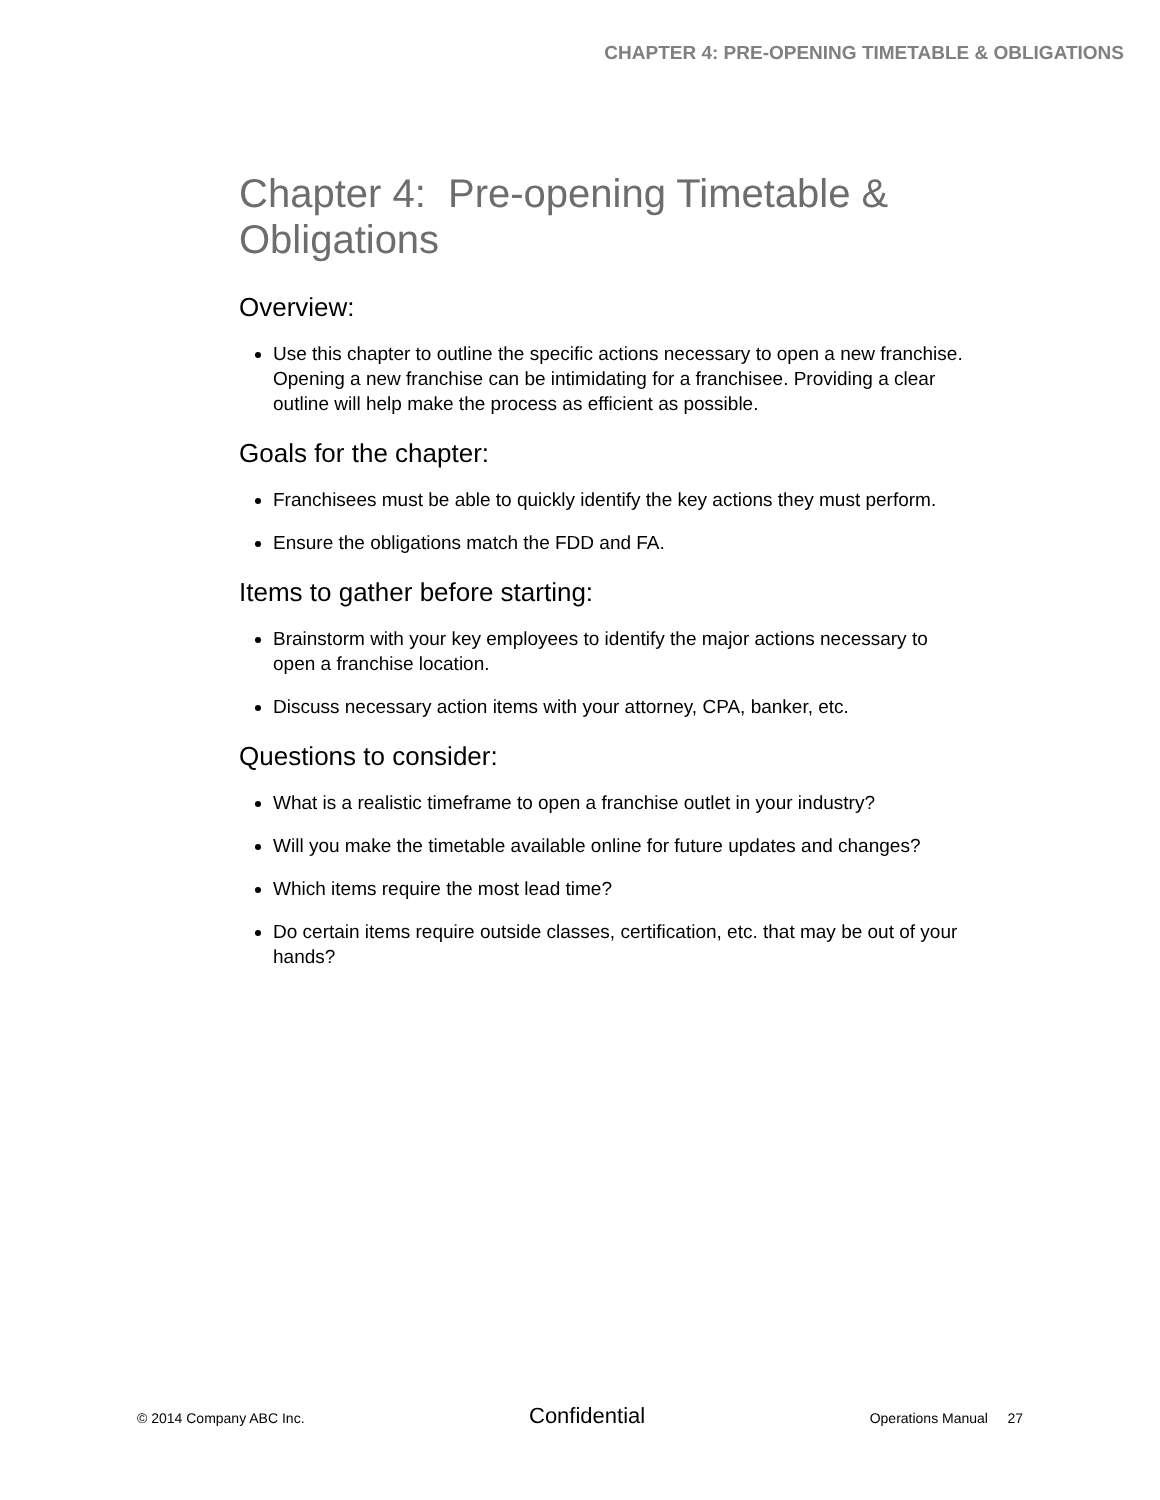CHAPTER 4: PRE-OPENING TIMETABLE & OBLIGATIONS
Chapter 4: Pre-opening Timetable & Obligations
Overview:
Use this chapter to outline the specific actions necessary to open a new franchise. Opening a new franchise can be intimidating for a franchisee. Providing a clear outline will help make the process as efficient as possible.
Goals for the chapter:
Franchisees must be able to quickly identify the key actions they must perform.
Ensure the obligations match the FDD and FA.
Items to gather before starting:
Brainstorm with your key employees to identify the major actions necessary to open a franchise location.
Discuss necessary action items with your attorney, CPA, banker, etc.
Questions to consider:
What is a realistic timeframe to open a franchise outlet in your industry?
Will you make the timetable available online for future updates and changes?
Which items require the most lead time?
Do certain items require outside classes, certification, etc. that may be out of your hands?
© 2014 Company ABC Inc. Confidential Operations Manual 27